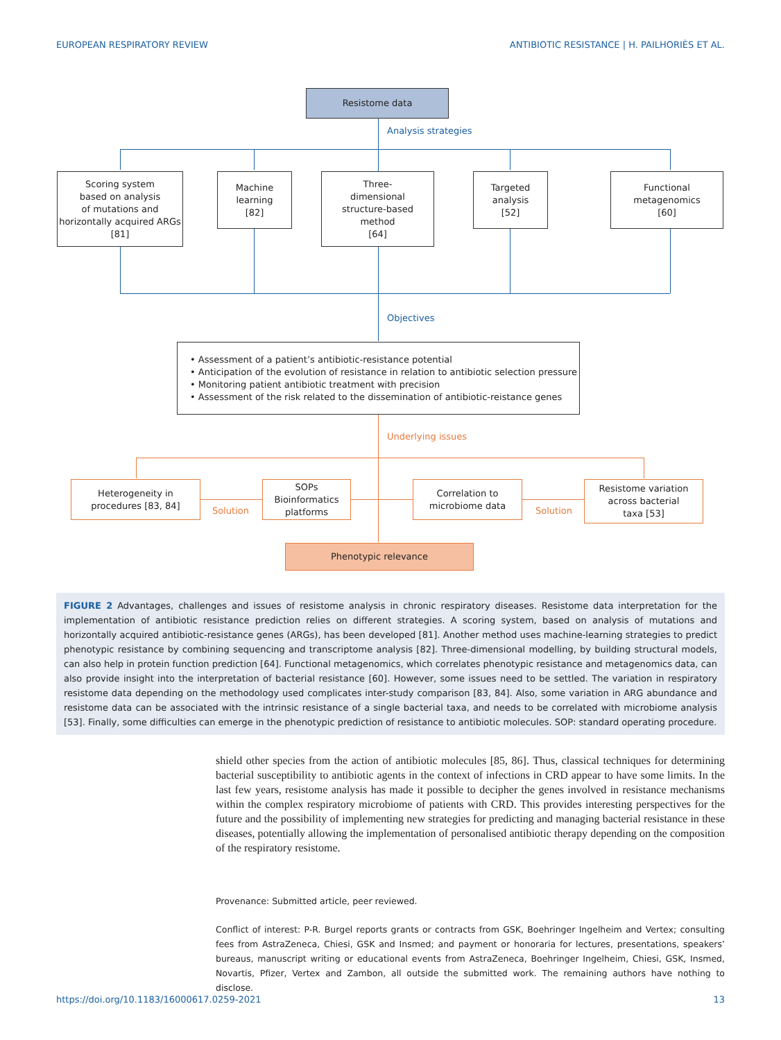EUROPEAN RESPIRATORY REVIEW ANTIBIOTIC RESISTANCE | H. PAILHORIÈS ET AL.
Resistome data
Analysis strategies
Scoring system
based on analysis
of mutations and
horizontally acquired ARGs
[81]
Machine
learning
[82]
Three-
dimensional
structure-based
method
[64]
Targeted
analysis
[52]
Functional
metagenomics
[60]
Objectives
• Assessment of a patient’s antibiotic-resistance potential
• Anticipation of the evolution of resistance in relation to antibiotic selection pressure
• Monitoring patient antibiotic treatment with precision
• Assessment of the risk related to the dissemination of antibiotic-reistance genes
Underlying issues
Heterogeneity in
procedures [83, 84]
Solution
SOPs
Bioinformatics
platforms
Correlation to
microbiome data
Solution
Resistome variation
across bacterial
taxa [53]
Phenotypic relevance
FIGURE 2 Advantages, challenges and issues of resistome analysis in chronic respiratory diseases. Resistome data interpretation for the implementation of antibiotic resistance prediction relies on different strategies. A scoring system, based on analysis of mutations and horizontally acquired antibiotic-resistance genes (ARGs), has been developed [81]. Another method uses machine-learning strategies to predict phenotypic resistance by combining sequencing and transcriptome analysis [82]. Three-dimensional modelling, by building structural models, can also help in protein function prediction [64]. Functional metagenomics, which correlates phenotypic resistance and metagenomics data, can also provide insight into the interpretation of bacterial resistance [60]. However, some issues need to be settled. The variation in respiratory resistome data depending on the methodology used complicates inter-study comparison [83, 84]. Also, some variation in ARG abundance and resistome data can be associated with the intrinsic resistance of a single bacterial taxa, and needs to be correlated with microbiome analysis [53]. Finally, some difficulties can emerge in the phenotypic prediction of resistance to antibiotic molecules. SOP: standard operating procedure.
shield other species from the action of antibiotic molecules [85, 86]. Thus, classical techniques for determining bacterial susceptibility to antibiotic agents in the context of infections in CRD appear to have some limits. In the last few years, resistome analysis has made it possible to decipher the genes involved in resistance mechanisms within the complex respiratory microbiome of patients with CRD. This provides interesting perspectives for the future and the possibility of implementing new strategies for predicting and managing bacterial resistance in these diseases, potentially allowing the implementation of personalised antibiotic therapy depending on the composition of the respiratory resistome.
Provenance: Submitted article, peer reviewed.
Conflict of interest: P-R. Burgel reports grants or contracts from GSK, Boehringer Ingelheim and Vertex; consulting fees from AstraZeneca, Chiesi, GSK and Insmed; and payment or honoraria for lectures, presentations, speakers’ bureaus, manuscript writing or educational events from AstraZeneca, Boehringer Ingelheim, Chiesi, GSK, Insmed, Novartis, Pfizer, Vertex and Zambon, all outside the submitted work. The remaining authors have nothing to disclose.
https://doi.org/10.1183/16000617.0259-2021 13